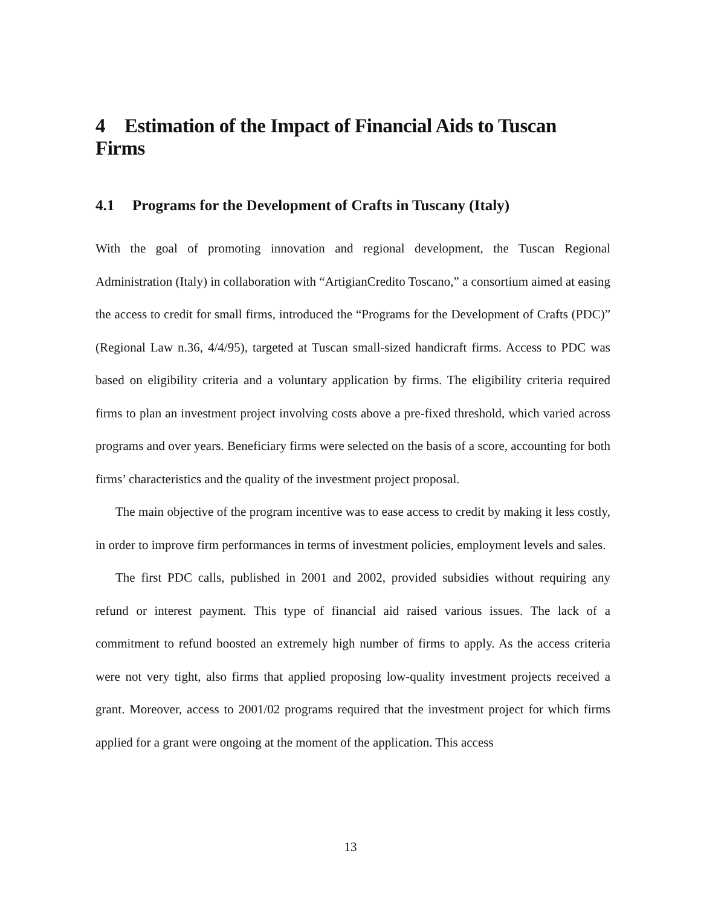4 Estimation of the Impact of Financial Aids to Tuscan Firms
4.1 Programs for the Development of Crafts in Tuscany (Italy)
With the goal of promoting innovation and regional development, the Tuscan Regional Administration (Italy) in collaboration with “ArtigianCredito Toscano,” a consortium aimed at easing the access to credit for small firms, introduced the “Programs for the Development of Crafts (PDC)” (Regional Law n.36, 4/4/95), targeted at Tuscan small-sized handicraft firms. Access to PDC was based on eligibility criteria and a voluntary application by firms. The eligibility criteria required firms to plan an investment project involving costs above a pre-fixed threshold, which varied across programs and over years. Beneficiary firms were selected on the basis of a score, accounting for both firms’ characteristics and the quality of the investment project proposal.
The main objective of the program incentive was to ease access to credit by making it less costly, in order to improve firm performances in terms of investment policies, employment levels and sales.
The first PDC calls, published in 2001 and 2002, provided subsidies without requiring any refund or interest payment. This type of financial aid raised various issues. The lack of a commitment to refund boosted an extremely high number of firms to apply. As the access criteria were not very tight, also firms that applied proposing low-quality investment projects received a grant. Moreover, access to 2001/02 programs required that the investment project for which firms applied for a grant were ongoing at the moment of the application. This access
13